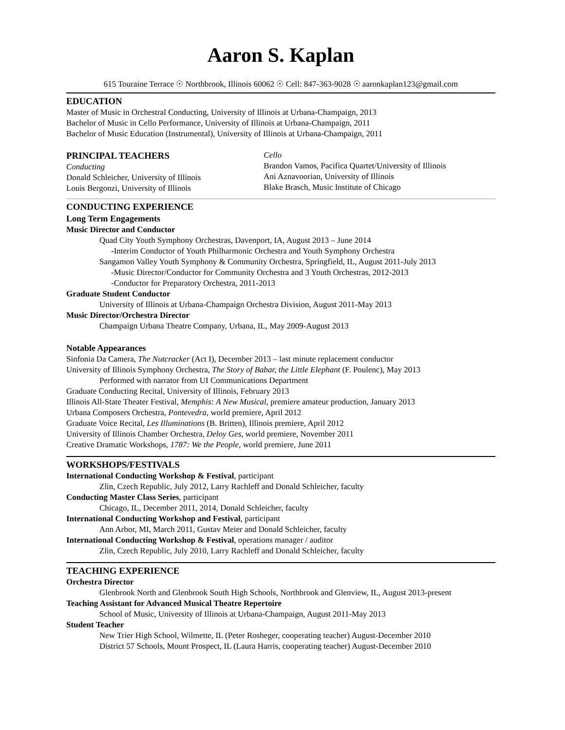Aaron S. Kaplan
615 Touraine Terrace ☉ Northbrook, Illinois 60062 ☉ Cell: 847-363-9028 ☉ aaronkaplan123@gmail.com
EDUCATION
Master of Music in Orchestral Conducting, University of Illinois at Urbana-Champaign, 2013
Bachelor of Music in Cello Performance, University of Illinois at Urbana-Champaign, 2011
Bachelor of Music Education (Instrumental), University of Illinois at Urbana-Champaign, 2011
PRINCIPAL TEACHERS
Conducting
Donald Schleicher, University of Illinois
Louis Bergonzi, University of Illinois
Cello
Brandon Vamos, Pacifica Quartet/University of Illinois
Ani Aznavoorian, University of Illinois
Blake Brasch, Music Institute of Chicago
CONDUCTING EXPERIENCE
Long Term Engagements
Music Director and Conductor
Quad City Youth Symphony Orchestras, Davenport, IA, August 2013 – June 2014
-Interim Conductor of Youth Philharmonic Orchestra and Youth Symphony Orchestra
Sangamon Valley Youth Symphony & Community Orchestra, Springfield, IL, August 2011-July 2013
-Music Director/Conductor for Community Orchestra and 3 Youth Orchestras, 2012-2013
-Conductor for Preparatory Orchestra, 2011-2013
Graduate Student Conductor
University of Illinois at Urbana-Champaign Orchestra Division, August 2011-May 2013
Music Director/Orchestra Director
Champaign Urbana Theatre Company, Urbana, IL, May 2009-August 2013
Notable Appearances
Sinfonia Da Camera, The Nutcracker (Act I), December 2013 – last minute replacement conductor
University of Illinois Symphony Orchestra, The Story of Babar, the Little Elephant (F. Poulenc), May 2013
Performed with narrator from UI Communications Department
Graduate Conducting Recital, University of Illinois, February 2013
Illinois All-State Theater Festival, Memphis: A New Musical, premiere amateur production, January 2013
Urbana Composers Orchestra, Pontevedra, world premiere, April 2012
Graduate Voice Recital, Les Illuminations (B. Britten), Illinois premiere, April 2012
University of Illinois Chamber Orchestra, Deloy Ges, world premiere, November 2011
Creative Dramatic Workshops, 1787: We the People, world premiere, June 2011
WORKSHOPS/FESTIVALS
International Conducting Workshop & Festival, participant
Zlin, Czech Republic, July 2012, Larry Rachleff and Donald Schleicher, faculty
Conducting Master Class Series, participant
Chicago, IL, December 2011, 2014, Donald Schleicher, faculty
International Conducting Workshop and Festival, participant
Ann Arbor, MI, March 2011, Gustav Meier and Donald Schleicher, faculty
International Conducting Workshop & Festival, operations manager / auditor
Zlin, Czech Republic, July 2010, Larry Rachleff and Donald Schleicher, faculty
TEACHING EXPERIENCE
Orchestra Director
Glenbrook North and Glenbrook South High Schools, Northbrook and Glenview, IL, August 2013-present
Teaching Assistant for Advanced Musical Theatre Repertoire
School of Music, University of Illinois at Urbana-Champaign, August 2011-May 2013
Student Teacher
New Trier High School, Wilmette, IL (Peter Rosheger, cooperating teacher) August-December 2010
District 57 Schools, Mount Prospect, IL (Laura Harris, cooperating teacher) August-December 2010